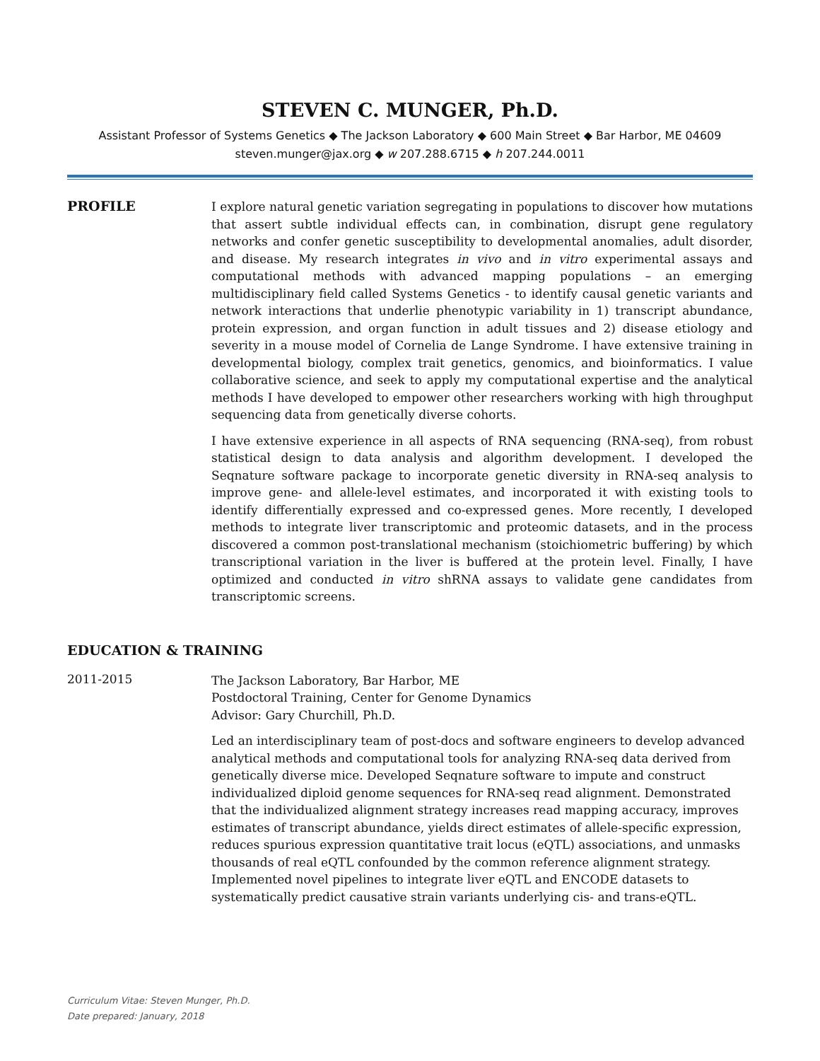STEVEN C. MUNGER, Ph.D.
Assistant Professor of Systems Genetics ◆ The Jackson Laboratory ◆ 600 Main Street ◆ Bar Harbor, ME 04609
steven.munger@jax.org ◆ w 207.288.6715 ◆ h 207.244.0011
PROFILE
I explore natural genetic variation segregating in populations to discover how mutations that assert subtle individual effects can, in combination, disrupt gene regulatory networks and confer genetic susceptibility to developmental anomalies, adult disorder, and disease. My research integrates in vivo and in vitro experimental assays and computational methods with advanced mapping populations – an emerging multidisciplinary field called Systems Genetics - to identify causal genetic variants and network interactions that underlie phenotypic variability in 1) transcript abundance, protein expression, and organ function in adult tissues and 2) disease etiology and severity in a mouse model of Cornelia de Lange Syndrome. I have extensive training in developmental biology, complex trait genetics, genomics, and bioinformatics. I value collaborative science, and seek to apply my computational expertise and the analytical methods I have developed to empower other researchers working with high throughput sequencing data from genetically diverse cohorts.
I have extensive experience in all aspects of RNA sequencing (RNA-seq), from robust statistical design to data analysis and algorithm development. I developed the Seqnature software package to incorporate genetic diversity in RNA-seq analysis to improve gene- and allele-level estimates, and incorporated it with existing tools to identify differentially expressed and co-expressed genes. More recently, I developed methods to integrate liver transcriptomic and proteomic datasets, and in the process discovered a common post-translational mechanism (stoichiometric buffering) by which transcriptional variation in the liver is buffered at the protein level. Finally, I have optimized and conducted in vitro shRNA assays to validate gene candidates from transcriptomic screens.
EDUCATION & TRAINING
2011-2015
The Jackson Laboratory, Bar Harbor, ME
Postdoctoral Training, Center for Genome Dynamics
Advisor: Gary Churchill, Ph.D.
Led an interdisciplinary team of post-docs and software engineers to develop advanced analytical methods and computational tools for analyzing RNA-seq data derived from genetically diverse mice. Developed Seqnature software to impute and construct individualized diploid genome sequences for RNA-seq read alignment. Demonstrated that the individualized alignment strategy increases read mapping accuracy, improves estimates of transcript abundance, yields direct estimates of allele-specific expression, reduces spurious expression quantitative trait locus (eQTL) associations, and unmasks thousands of real eQTL confounded by the common reference alignment strategy. Implemented novel pipelines to integrate liver eQTL and ENCODE datasets to systematically predict causative strain variants underlying cis- and trans-eQTL.
Curriculum Vitae: Steven Munger, Ph.D.
Date prepared: January, 2018